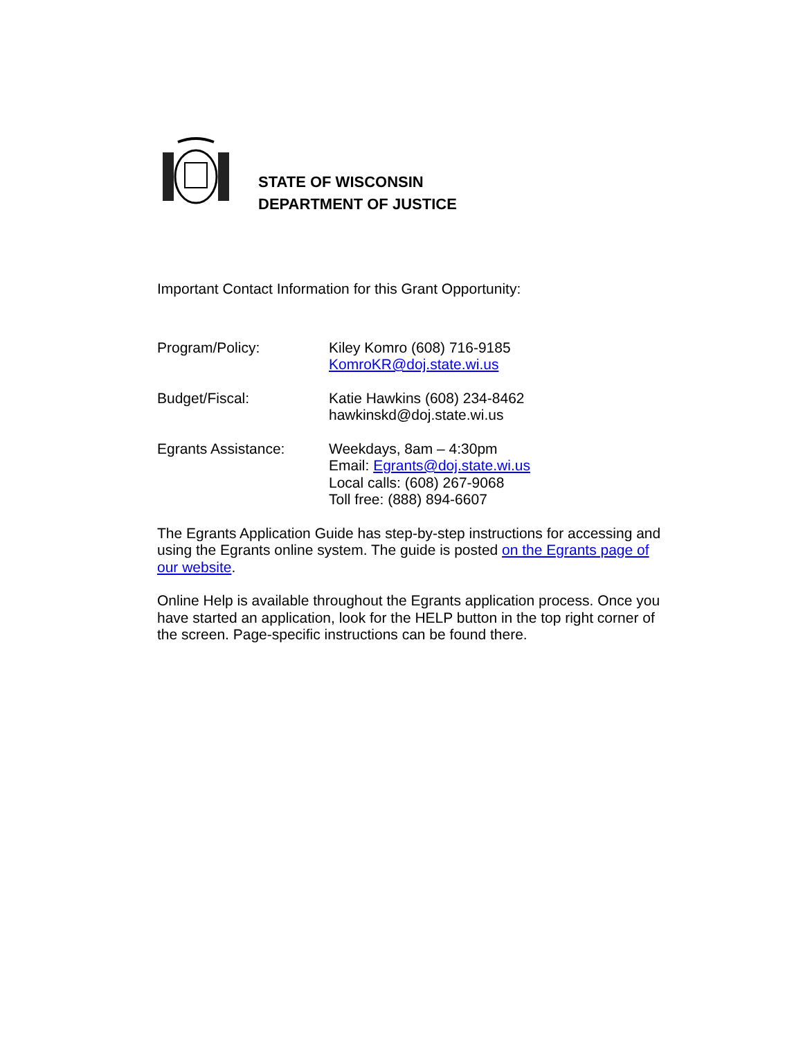STATE OF WISCONSIN
DEPARTMENT OF JUSTICE
Important Contact Information for this Grant Opportunity:
Program/Policy: Kiley Komro (608) 716-9185
KomroKR@doj.state.wi.us
Budget/Fiscal: Katie Hawkins (608) 234-8462
hawkinskd@doj.state.wi.us
Egrants Assistance: Weekdays, 8am – 4:30pm
Email: Egrants@doj.state.wi.us
Local calls: (608) 267-9068
Toll free: (888) 894-6607
The Egrants Application Guide has step-by-step instructions for accessing and using the Egrants online system. The guide is posted on the Egrants page of our website.
Online Help is available throughout the Egrants application process. Once you have started an application, look for the HELP button in the top right corner of the screen. Page-specific instructions can be found there.